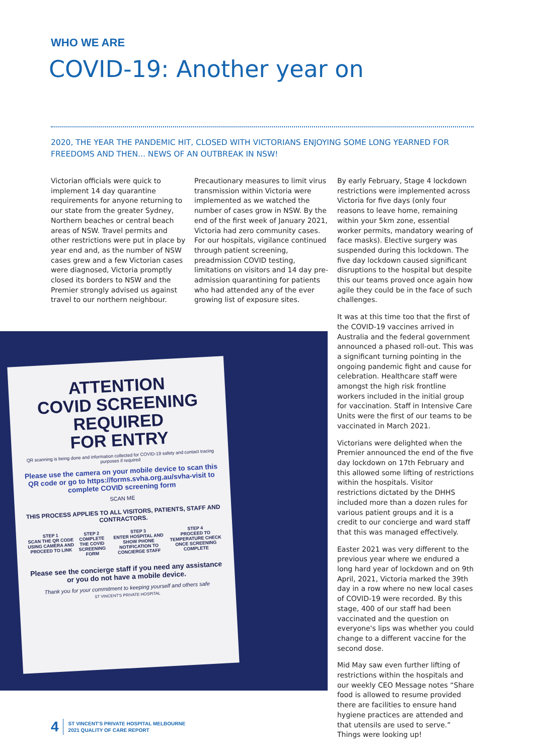WHO WE ARE
COVID-19: Another year on
2020, THE YEAR THE PANDEMIC HIT, CLOSED WITH VICTORIANS ENJOYING SOME LONG YEARNED FOR FREEDOMS AND THEN... NEWS OF AN OUTBREAK IN NSW!
Victorian officials were quick to implement 14 day quarantine requirements for anyone returning to our state from the greater Sydney, Northern beaches or central beach areas of NSW. Travel permits and other restrictions were put in place by year end and, as the number of NSW cases grew and a few Victorian cases were diagnosed, Victoria promptly closed its borders to NSW and the Premier strongly advised us against travel to our northern neighbour.
Precautionary measures to limit virus transmission within Victoria were implemented as we watched the number of cases grow in NSW. By the end of the first week of January 2021, Victoria had zero community cases. For our hospitals, vigilance continued through patient screening, preadmission COVID testing, limitations on visitors and 14 day pre-admission quarantining for patients who had attended any of the ever growing list of exposure sites.
By early February, Stage 4 lockdown restrictions were implemented across Victoria for five days (only four reasons to leave home, remaining within your 5km zone, essential worker permits, mandatory wearing of face masks). Elective surgery was suspended during this lockdown. The five day lockdown caused significant disruptions to the hospital but despite this our teams proved once again how agile they could be in the face of such challenges.
It was at this time too that the first of the COVID-19 vaccines arrived in Australia and the federal government announced a phased roll-out. This was a significant turning pointing in the ongoing pandemic fight and cause for celebration. Healthcare staff were amongst the high risk frontline workers included in the initial group for vaccination. Staff in Intensive Care Units were the first of our teams to be vaccinated in March 2021.
Victorians were delighted when the Premier announced the end of the five day lockdown on 17th February and this allowed some lifting of restrictions within the hospitals. Visitor restrictions dictated by the DHHS included more than a dozen rules for various patient groups and it is a credit to our concierge and ward staff that this was managed effectively.
Easter 2021 was very different to the previous year where we endured a long hard year of lockdown and on 9th April, 2021, Victoria marked the 39th day in a row where no new local cases of COVID-19 were recorded. By this stage, 400 of our staff had been vaccinated and the question on everyone's lips was whether you could change to a different vaccine for the second dose.
Mid May saw even further lifting of restrictions within the hospitals and our weekly CEO Message notes “Share food is allowed to resume provided there are facilities to ensure hand hygiene practices are attended and that utensils are used to serve.” Things were looking up!
ATTENTION
COVID SCREENING REQUIRED
FOR ENTRY
QR scanning is being done and information collected for COVID-19 safety and contact tracing purposes if required
Please use the camera on your mobile device to scan this QR code or go to https://forms.svha.org.au/svha-visit to complete COVID screening form
SCAN ME
THIS PROCESS APPLIES TO ALL VISITORS, PATIENTS, STAFF AND CONTRACTORS.
STEP 1
SCAN THE QR CODE USING CAMERA AND PROCEED TO LINK
STEP 2
COMPLETE THE COVID SCREENING FORM
STEP 3
ENTER HOSPITAL AND SHOW PHONE NOTIFICATION TO CONCIERGE STAFF
STEP 4
PROCEED TO TEMPERATURE CHECK ONCE SCREENING COMPLETE
Please see the concierge staff if you need any assistance or you do not have a mobile device.
Thank you for your commitment to keeping yourself and others safe
ST VINCENT'S PRIVATE HOSPITAL
4 ST VINCENT'S PRIVATE HOSPITAL MELBOURNE
2021 QUALITY OF CARE REPORT